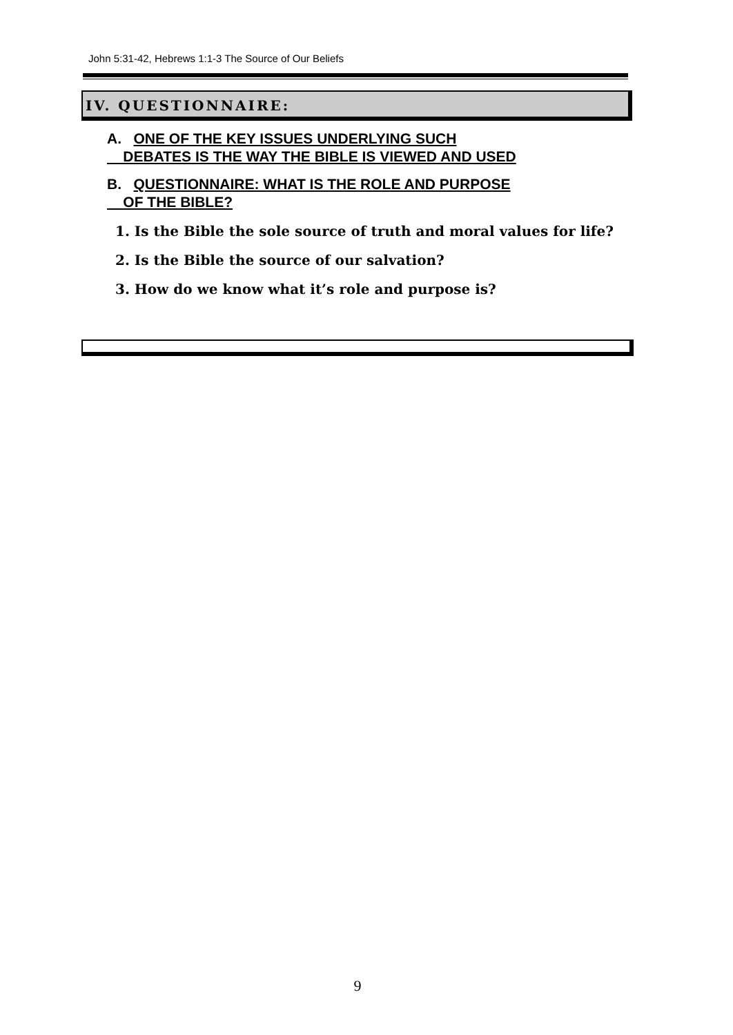John 5:31-42, Hebrews 1:1-3 The Source of Our Beliefs
IV. QUESTIONNAIRE:
A. ONE OF THE KEY ISSUES UNDERLYING SUCH
DEBATES IS THE WAY THE BIBLE IS VIEWED AND USED
B. QUESTIONNAIRE: WHAT IS THE ROLE AND PURPOSE
OF THE BIBLE?
1. Is the Bible the sole source of truth and moral values for life?
2. Is the Bible the source of our salvation?
3. How do we know what it’s role and purpose is?
9